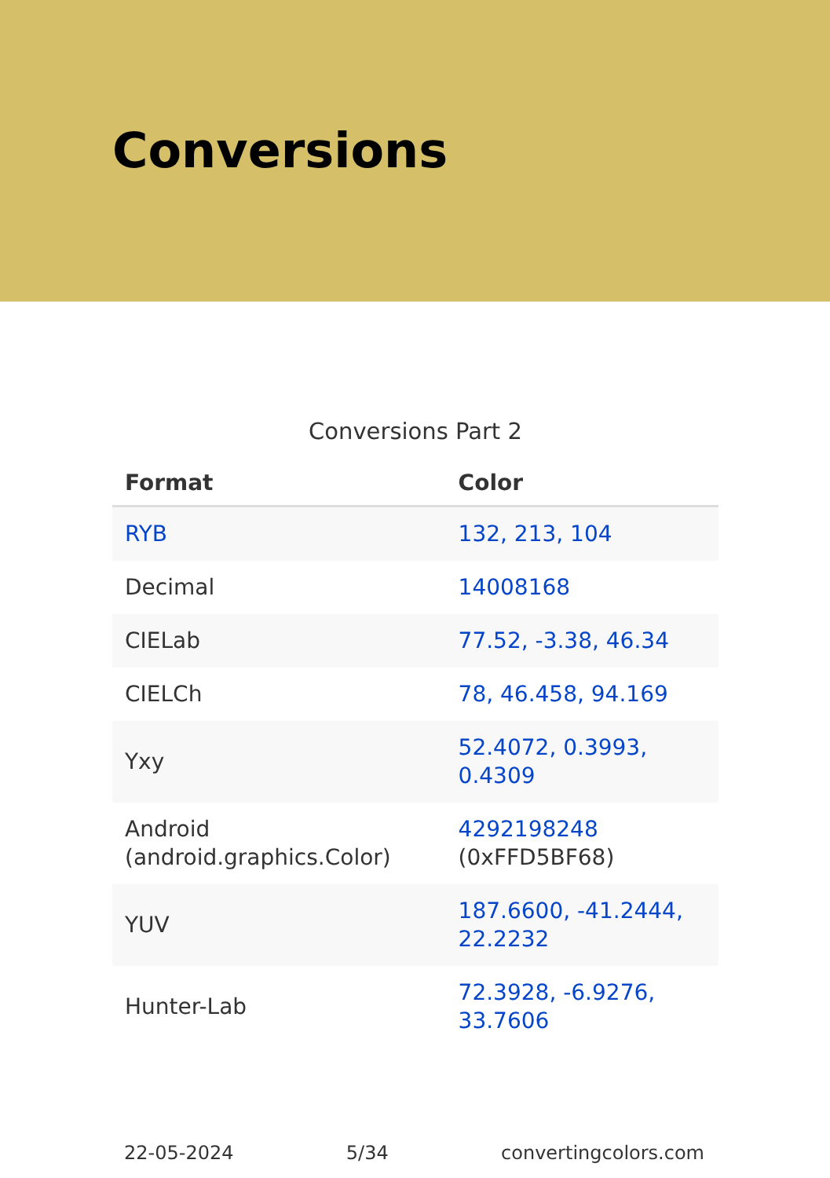Conversions
Conversions Part 2
| Format | Color |
| --- | --- |
| RYB | 132, 213, 104 |
| Decimal | 14008168 |
| CIELab | 77.52, -3.38, 46.34 |
| CIELCh | 78, 46.458, 94.169 |
| Yxy | 52.4072, 0.3993, 0.4309 |
| Android (android.graphics.Color) | 4292198248 (0xFFD5BF68) |
| YUV | 187.6600, -41.2444, 22.2232 |
| Hunter-Lab | 72.3928, -6.9276, 33.7606 |
22-05-2024 5/34 convertingcolors.com